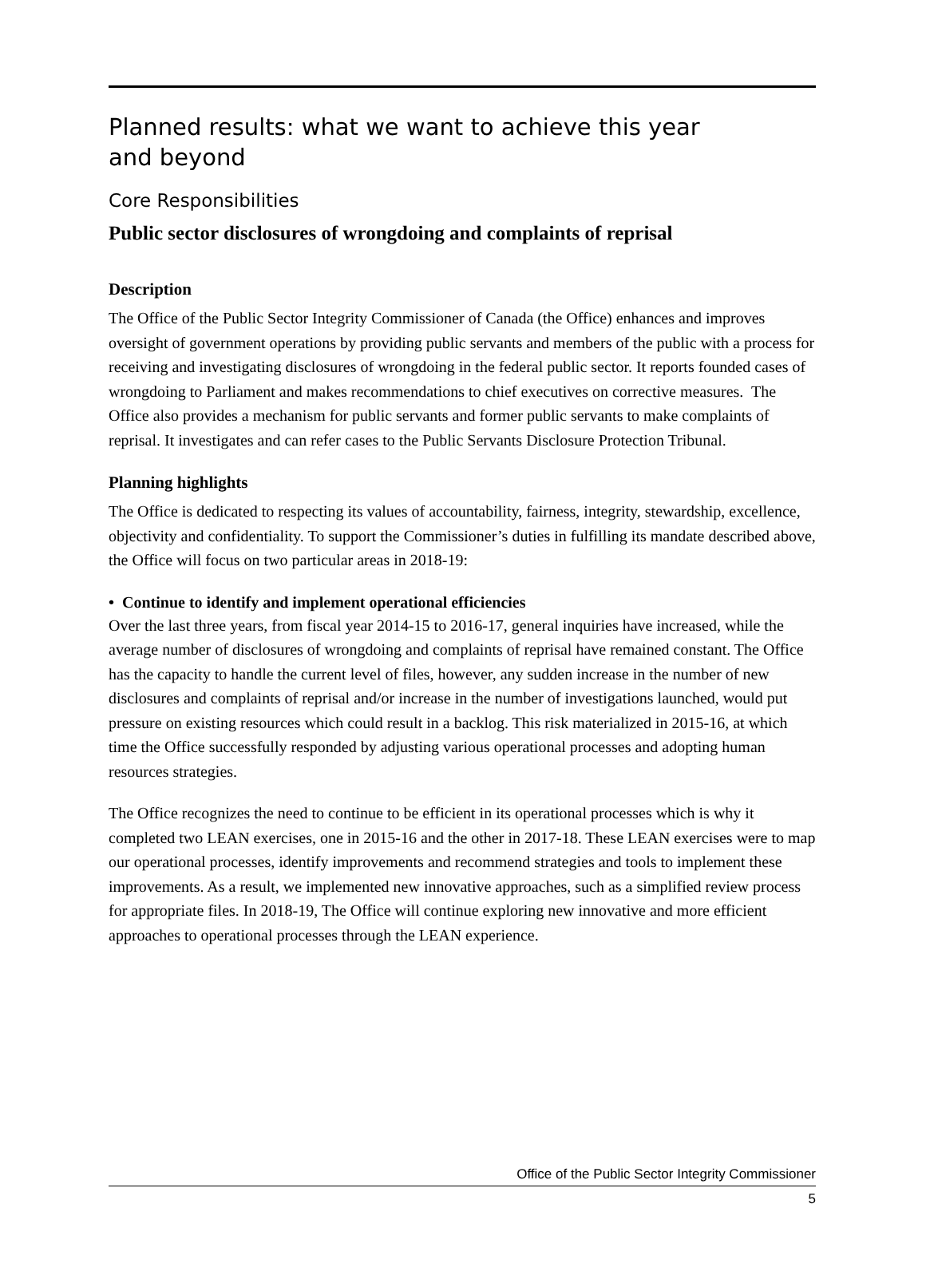Planned results: what we want to achieve this year and beyond
Core Responsibilities
Public sector disclosures of wrongdoing and complaints of reprisal
Description
The Office of the Public Sector Integrity Commissioner of Canada (the Office) enhances and improves oversight of government operations by providing public servants and members of the public with a process for receiving and investigating disclosures of wrongdoing in the federal public sector. It reports founded cases of wrongdoing to Parliament and makes recommendations to chief executives on corrective measures. The Office also provides a mechanism for public servants and former public servants to make complaints of reprisal. It investigates and can refer cases to the Public Servants Disclosure Protection Tribunal.
Planning highlights
The Office is dedicated to respecting its values of accountability, fairness, integrity, stewardship, excellence, objectivity and confidentiality. To support the Commissioner’s duties in fulfilling its mandate described above, the Office will focus on two particular areas in 2018-19:
• Continue to identify and implement operational efficiencies
Over the last three years, from fiscal year 2014-15 to 2016-17, general inquiries have increased, while the average number of disclosures of wrongdoing and complaints of reprisal have remained constant. The Office has the capacity to handle the current level of files, however, any sudden increase in the number of new disclosures and complaints of reprisal and/or increase in the number of investigations launched, would put pressure on existing resources which could result in a backlog. This risk materialized in 2015-16, at which time the Office successfully responded by adjusting various operational processes and adopting human resources strategies.
The Office recognizes the need to continue to be efficient in its operational processes which is why it completed two LEAN exercises, one in 2015-16 and the other in 2017-18. These LEAN exercises were to map our operational processes, identify improvements and recommend strategies and tools to implement these improvements. As a result, we implemented new innovative approaches, such as a simplified review process for appropriate files. In 2018-19, The Office will continue exploring new innovative and more efficient approaches to operational processes through the LEAN experience.
Office of the Public Sector Integrity Commissioner
5